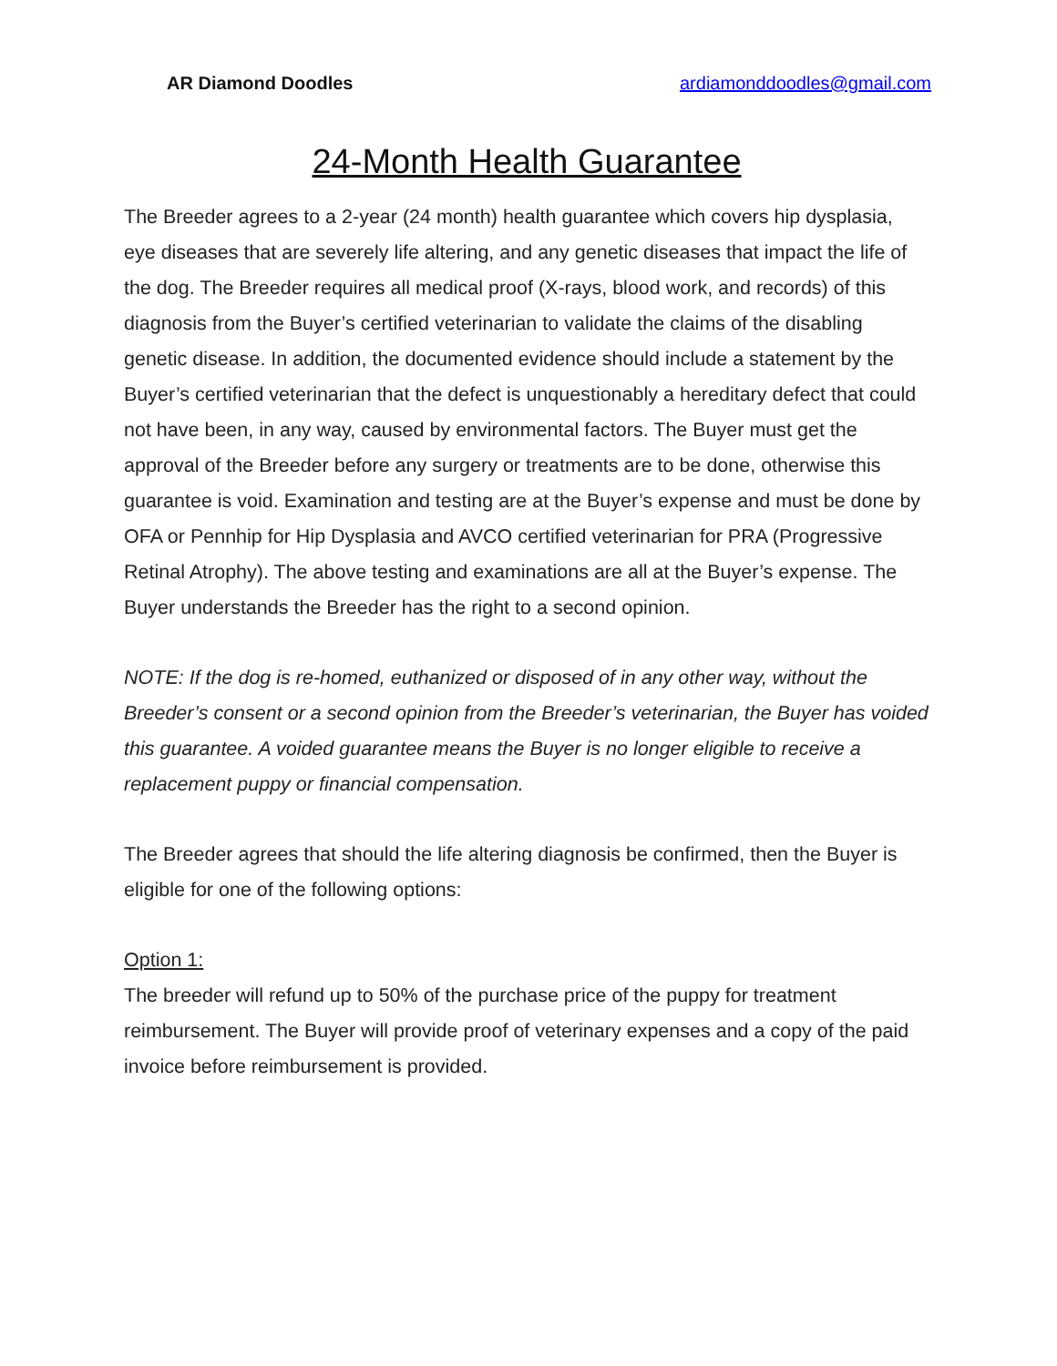AR Diamond Doodles ardiamonddoodles@gmail.com
24-Month Health Guarantee
The Breeder agrees to a 2-year (24 month) health guarantee which covers hip dysplasia, eye diseases that are severely life altering, and any genetic diseases that impact the life of the dog. The Breeder requires all medical proof (X-rays, blood work, and records) of this diagnosis from the Buyer’s certified veterinarian to validate the claims of the disabling genetic disease. In addition, the documented evidence should include a statement by the Buyer’s certified veterinarian that the defect is unquestionably a hereditary defect that could not have been, in any way, caused by environmental factors. The Buyer must get the approval of the Breeder before any surgery or treatments are to be done, otherwise this guarantee is void. Examination and testing are at the Buyer’s expense and must be done by OFA or Pennhip for Hip Dysplasia and AVCO certified veterinarian for PRA (Progressive Retinal Atrophy). The above testing and examinations are all at the Buyer’s expense. The Buyer understands the Breeder has the right to a second opinion.
NOTE: If the dog is re-homed, euthanized or disposed of in any other way, without the Breeder’s consent or a second opinion from the Breeder’s veterinarian, the Buyer has voided this guarantee. A voided guarantee means the Buyer is no longer eligible to receive a replacement puppy or financial compensation.
The Breeder agrees that should the life altering diagnosis be confirmed, then the Buyer is eligible for one of the following options:
Option 1:
The breeder will refund up to 50% of the purchase price of the puppy for treatment reimbursement. The Buyer will provide proof of veterinary expenses and a copy of the paid invoice before reimbursement is provided.